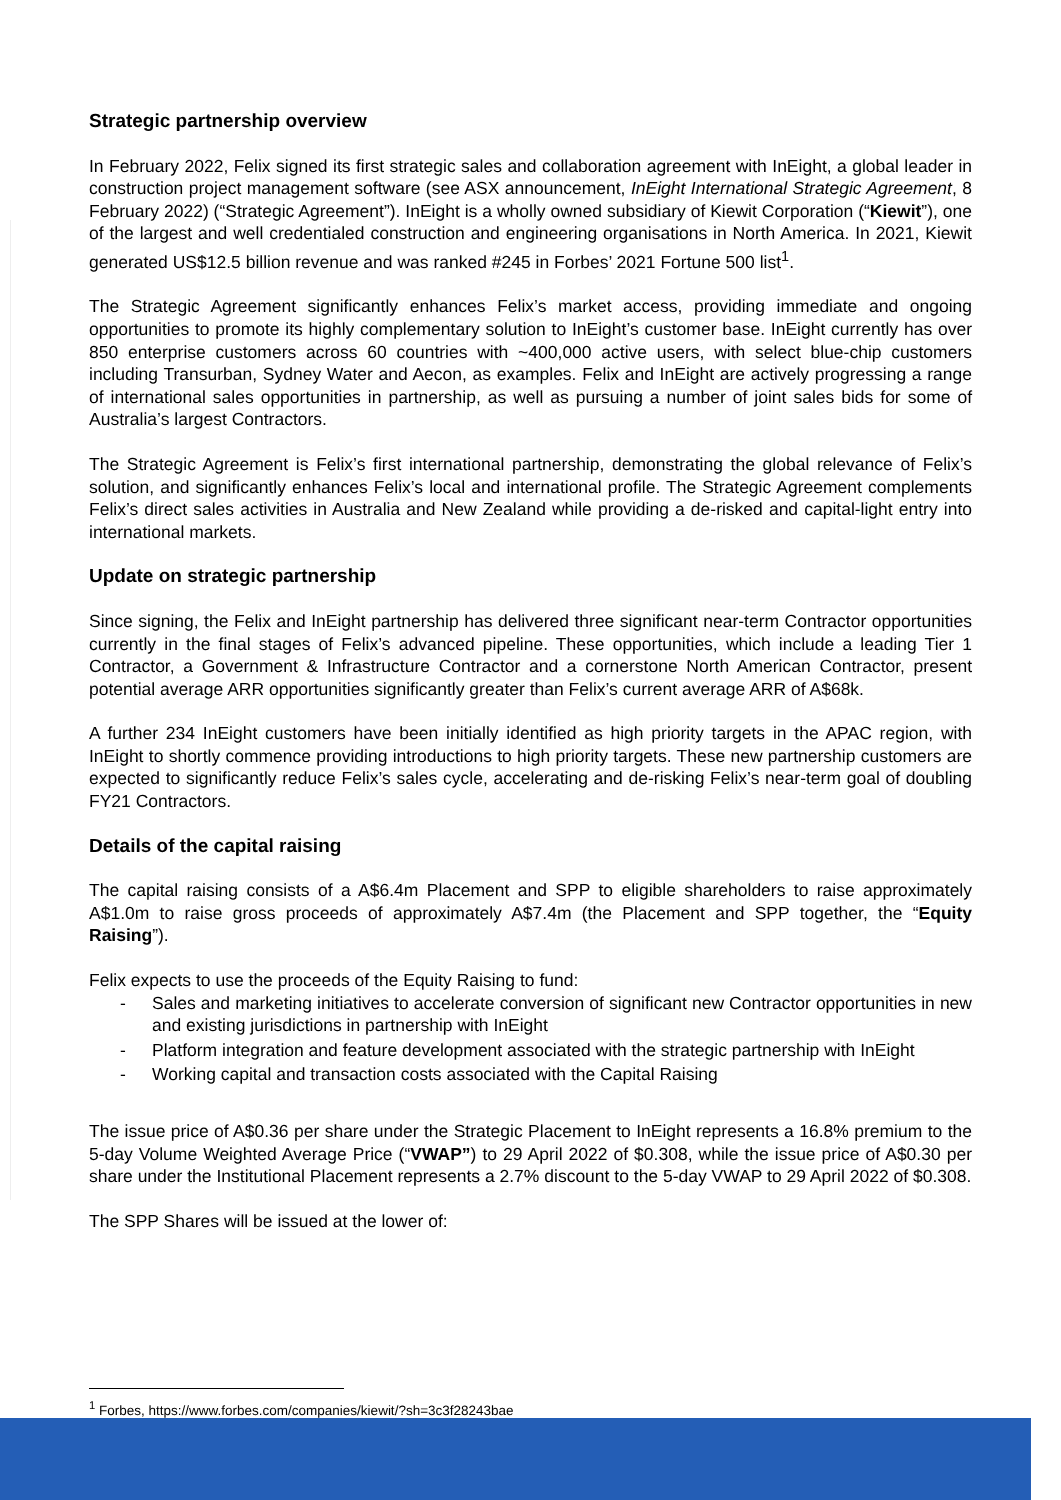Strategic partnership overview
In February 2022, Felix signed its first strategic sales and collaboration agreement with InEight, a global leader in construction project management software (see ASX announcement, InEight International Strategic Agreement, 8 February 2022) (“Strategic Agreement”). InEight is a wholly owned subsidiary of Kiewit Corporation (“Kiewit”), one of the largest and well credentialed construction and engineering organisations in North America. In 2021, Kiewit generated US$12.5 billion revenue and was ranked #245 in Forbes’ 2021 Fortune 500 list<sup>1</sup>.
The Strategic Agreement significantly enhances Felix’s market access, providing immediate and ongoing opportunities to promote its highly complementary solution to InEight’s customer base. InEight currently has over 850 enterprise customers across 60 countries with ~400,000 active users, with select blue-chip customers including Transurban, Sydney Water and Aecon, as examples. Felix and InEight are actively progressing a range of international sales opportunities in partnership, as well as pursuing a number of joint sales bids for some of Australia’s largest Contractors.
The Strategic Agreement is Felix’s first international partnership, demonstrating the global relevance of Felix’s solution, and significantly enhances Felix’s local and international profile. The Strategic Agreement complements Felix’s direct sales activities in Australia and New Zealand while providing a de-risked and capital-light entry into international markets.
Update on strategic partnership
Since signing, the Felix and InEight partnership has delivered three significant near-term Contractor opportunities currently in the final stages of Felix’s advanced pipeline. These opportunities, which include a leading Tier 1 Contractor, a Government & Infrastructure Contractor and a cornerstone North American Contractor, present potential average ARR opportunities significantly greater than Felix’s current average ARR of A$68k.
A further 234 InEight customers have been initially identified as high priority targets in the APAC region, with InEight to shortly commence providing introductions to high priority targets. These new partnership customers are expected to significantly reduce Felix’s sales cycle, accelerating and de-risking Felix’s near-term goal of doubling FY21 Contractors.
Details of the capital raising
The capital raising consists of a A$6.4m Placement and SPP to eligible shareholders to raise approximately A$1.0m to raise gross proceeds of approximately A$7.4m (the Placement and SPP together, the “Equity Raising”).
Felix expects to use the proceeds of the Equity Raising to fund:
- Sales and marketing initiatives to accelerate conversion of significant new Contractor opportunities in new and existing jurisdictions in partnership with InEight
- Platform integration and feature development associated with the strategic partnership with InEight
- Working capital and transaction costs associated with the Capital Raising
The issue price of A$0.36 per share under the Strategic Placement to InEight represents a 16.8% premium to the 5-day Volume Weighted Average Price (“VWAP”) to 29 April 2022 of $0.308, while the issue price of A$0.30 per share under the Institutional Placement represents a 2.7% discount to the 5-day VWAP to 29 April 2022 of $0.308.
The SPP Shares will be issued at the lower of:
<sup>1</sup> Forbes, https://www.forbes.com/companies/kiewit/?sh=3c3f28243bae